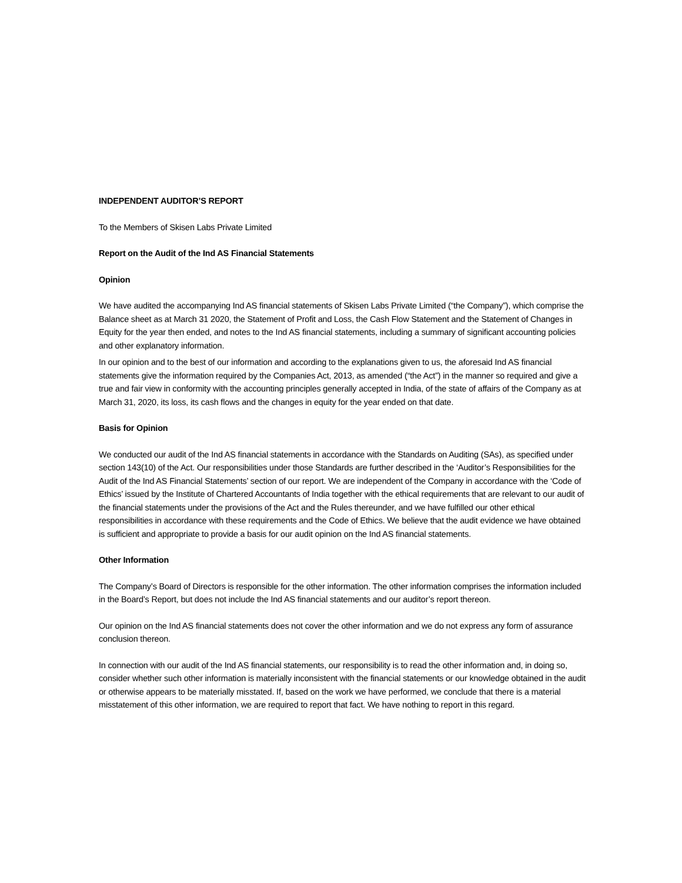INDEPENDENT AUDITOR’S REPORT
To the Members of Skisen Labs Private Limited
Report on the Audit of the Ind AS Financial Statements
Opinion
We have audited the accompanying Ind AS financial statements of Skisen Labs Private Limited (“the Company”), which comprise the Balance sheet as at March 31 2020, the Statement of Profit and Loss, the Cash Flow Statement and the Statement of Changes in Equity for the year then ended, and notes to the Ind AS financial statements, including a summary of significant accounting policies and other explanatory information.
In our opinion and to the best of our information and according to the explanations given to us, the aforesaid Ind AS financial statements give the information required by the Companies Act, 2013, as amended (“the Act”) in the manner so required and give a true and fair view in conformity with the accounting principles generally accepted in India, of the state of affairs of the Company as at March 31, 2020, its loss, its cash flows and the changes in equity for the year ended on that date.
Basis for Opinion
We conducted our audit of the Ind AS financial statements in accordance with the Standards on Auditing (SAs), as specified under section 143(10) of the Act. Our responsibilities under those Standards are further described in the ‘Auditor’s Responsibilities for the Audit of the Ind AS Financial Statements’ section of our report. We are independent of the Company in accordance with the ‘Code of Ethics’ issued by the Institute of Chartered Accountants of India together with the ethical requirements that are relevant to our audit of the financial statements under the provisions of the Act and the Rules thereunder, and we have fulfilled our other ethical responsibilities in accordance with these requirements and the Code of Ethics. We believe that the audit evidence we have obtained is sufficient and appropriate to provide a basis for our audit opinion on the Ind AS financial statements.
Other Information
The Company’s Board of Directors is responsible for the other information. The other information comprises the information included in the Board’s Report, but does not include the Ind AS financial statements and our auditor’s report thereon.
Our opinion on the Ind AS financial statements does not cover the other information and we do not express any form of assurance conclusion thereon.
In connection with our audit of the Ind AS financial statements, our responsibility is to read the other information and, in doing so, consider whether such other information is materially inconsistent with the financial statements or our knowledge obtained in the audit or otherwise appears to be materially misstated. If, based on the work we have performed, we conclude that there is a material misstatement of this other information, we are required to report that fact. We have nothing to report in this regard.